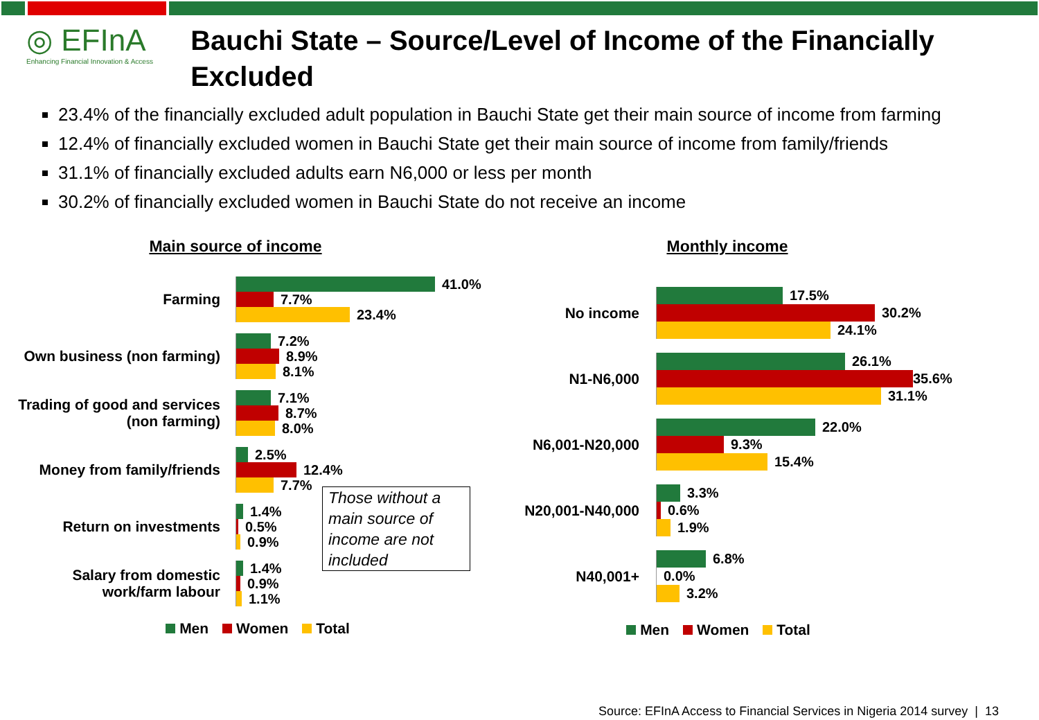◎ EFInA
Enhancing Financial Innovation & Access
Bauchi State – Source/Level of Income of the Financially Excluded
23.4% of the financially excluded adult population in Bauchi State get their main source of income from farming
12.4% of financially excluded women in Bauchi State get their main source of income from family/friends
31.1% of financially excluded adults earn N6,000 or less per month
30.2% of financially excluded women in Bauchi State do not receive an income
Main source of income
Farming
41.0%
7.7%
23.4%
Own business (non farming)
7.2%
8.9%
8.1%
Trading of good and services
(non farming)
7.1%
8.7%
8.0%
Money from family/friends
2.5%
12.4%
7.7%
Return on investments
1.4%
0.5%
0.9%
Salary from domestic
work/farm labour
1.4%
0.9%
1.1%
Those without a main source of income are not included
Men Women Total
Monthly income
No income
17.5%
30.2%
24.1%
N1-N6,000
26.1%
35.6%
31.1%
N6,001-N20,000
22.0%
9.3%
15.4%
N20,001-N40,000
3.3%
0.6%
1.9%
N40,001+
6.8%
0.0%
3.2%
Men Women Total
Source: EFInA Access to Financial Services in Nigeria 2014 survey | 13